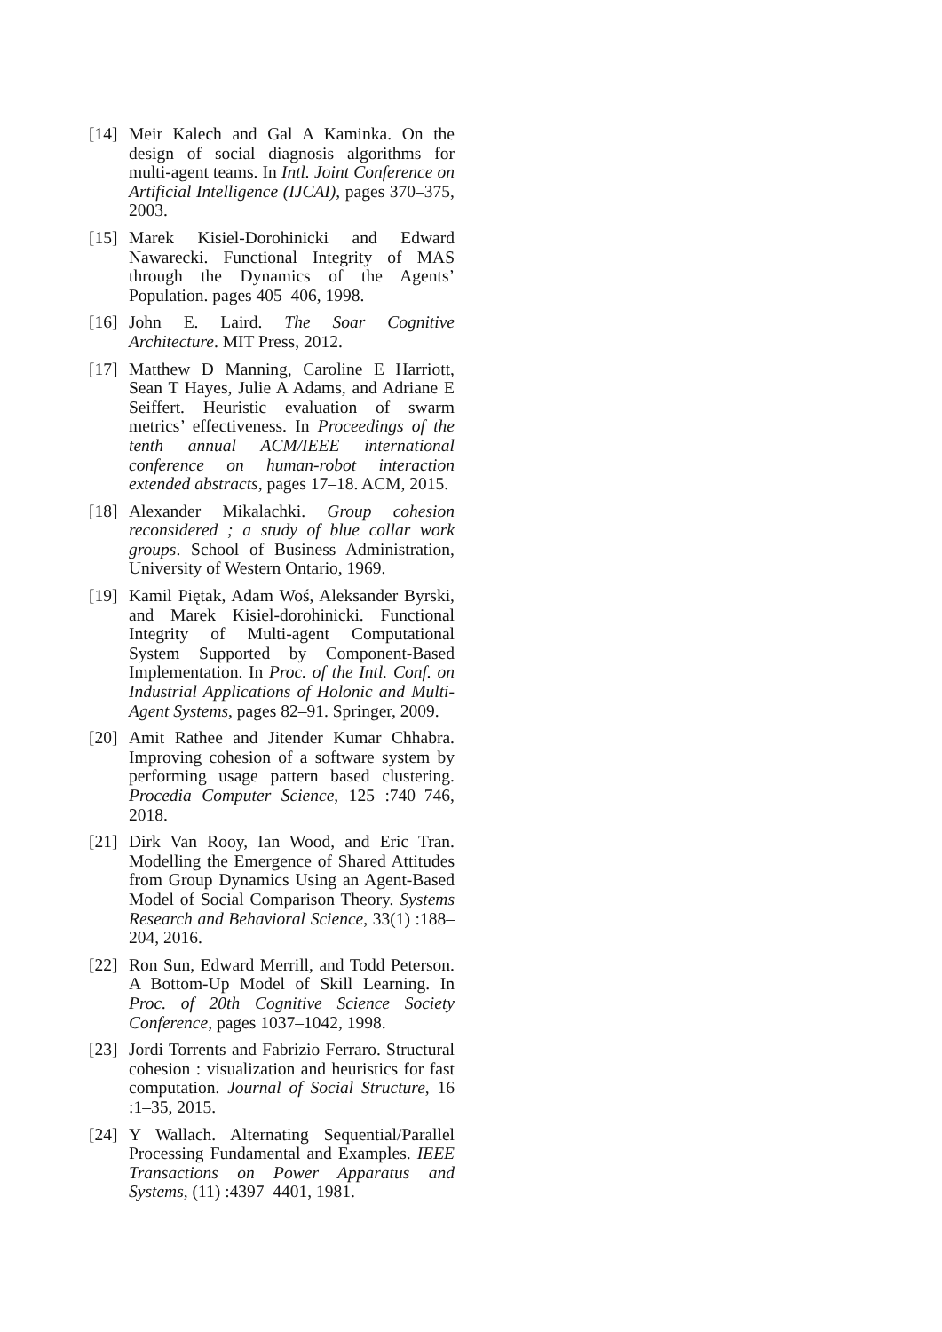[14]
Meir Kalech and Gal A Kaminka. On the design of social diagnosis algorithms for multi-agent teams. In Intl. Joint Conference on Artificial Intelligence (IJCAI), pages 370–375, 2003.
[15]
Marek Kisiel-Dorohinicki and Edward Nawarecki. Functional Integrity of MAS through the Dynamics of the Agents’ Population. pages 405–406, 1998.
[16]
John E. Laird. The Soar Cognitive Architecture. MIT Press, 2012.
[17]
Matthew D Manning, Caroline E Harriott, Sean T Hayes, Julie A Adams, and Adriane E Seiffert. Heuristic evaluation of swarm metrics’ effectiveness. In Proceedings of the tenth annual ACM/IEEE international conference on human-robot interaction extended abstracts, pages 17–18. ACM, 2015.
[18]
Alexander Mikalachki. Group cohesion reconsidered ; a study of blue collar work groups. School of Business Administration, University of Western Ontario, 1969.
[19]
Kamil Piętak, Adam Woś, Aleksander Byrski, and Marek Kisiel-dorohinicki. Functional Integrity of Multi-agent Computational System Supported by Component-Based Implementation. In Proc. of the Intl. Conf. on Industrial Applications of Holonic and Multi-Agent Systems, pages 82–91. Springer, 2009.
[20]
Amit Rathee and Jitender Kumar Chhabra. Improving cohesion of a software system by performing usage pattern based clustering. Procedia Computer Science, 125 :740–746, 2018.
[21]
Dirk Van Rooy, Ian Wood, and Eric Tran. Modelling the Emergence of Shared Attitudes from Group Dynamics Using an Agent-Based Model of Social Comparison Theory. Systems Research and Behavioral Science, 33(1) :188–204, 2016.
[22]
Ron Sun, Edward Merrill, and Todd Peterson. A Bottom-Up Model of Skill Learning. In Proc. of 20th Cognitive Science Society Conference, pages 1037–1042, 1998.
[23]
Jordi Torrents and Fabrizio Ferraro. Structural cohesion : visualization and heuristics for fast computation. Journal of Social Structure, 16 :1–35, 2015.
[24]
Y Wallach. Alternating Sequential/Parallel Processing Fundamental and Examples. IEEE Transactions on Power Apparatus and Systems, (11) :4397–4401, 1981.